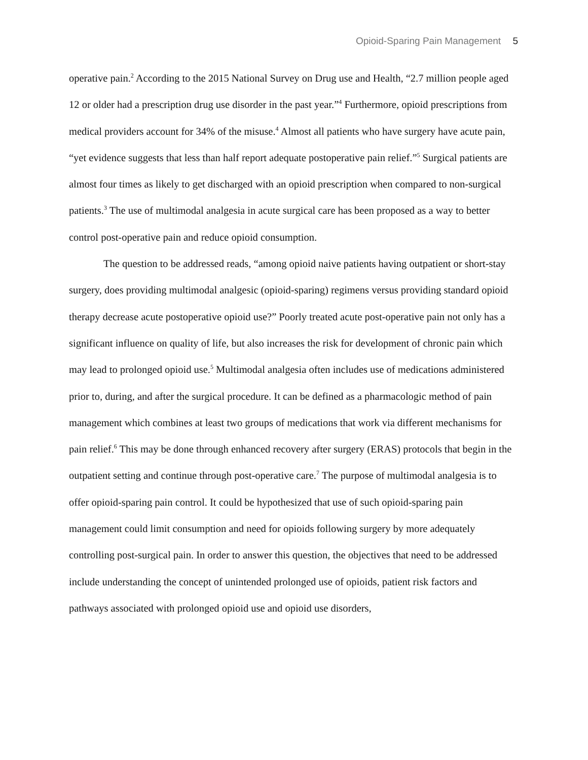Opioid-Sparing Pain Management 5
operative pain.<sup>2</sup> According to the 2015 National Survey on Drug use and Health, “2.7 million people aged 12 or older had a prescription drug use disorder in the past year.”<sup>4</sup> Furthermore, opioid prescriptions from medical providers account for 34% of the misuse.<sup>4</sup> Almost all patients who have surgery have acute pain, “yet evidence suggests that less than half report adequate postoperative pain relief.”<sup>5</sup> Surgical patients are almost four times as likely to get discharged with an opioid prescription when compared to non-surgical patients.<sup>3</sup> The use of multimodal analgesia in acute surgical care has been proposed as a way to better control post-operative pain and reduce opioid consumption.
The question to be addressed reads, “among opioid naive patients having outpatient or short-stay surgery, does providing multimodal analgesic (opioid-sparing) regimens versus providing standard opioid therapy decrease acute postoperative opioid use?” Poorly treated acute post-operative pain not only has a significant influence on quality of life, but also increases the risk for development of chronic pain which may lead to prolonged opioid use.<sup>5</sup> Multimodal analgesia often includes use of medications administered prior to, during, and after the surgical procedure. It can be defined as a pharmacologic method of pain management which combines at least two groups of medications that work via different mechanisms for pain relief.<sup>6</sup> This may be done through enhanced recovery after surgery (ERAS) protocols that begin in the outpatient setting and continue through post-operative care.<sup>7</sup> The purpose of multimodal analgesia is to offer opioid-sparing pain control. It could be hypothesized that use of such opioid-sparing pain management could limit consumption and need for opioids following surgery by more adequately controlling post-surgical pain. In order to answer this question, the objectives that need to be addressed include understanding the concept of unintended prolonged use of opioids, patient risk factors and pathways associated with prolonged opioid use and opioid use disorders,